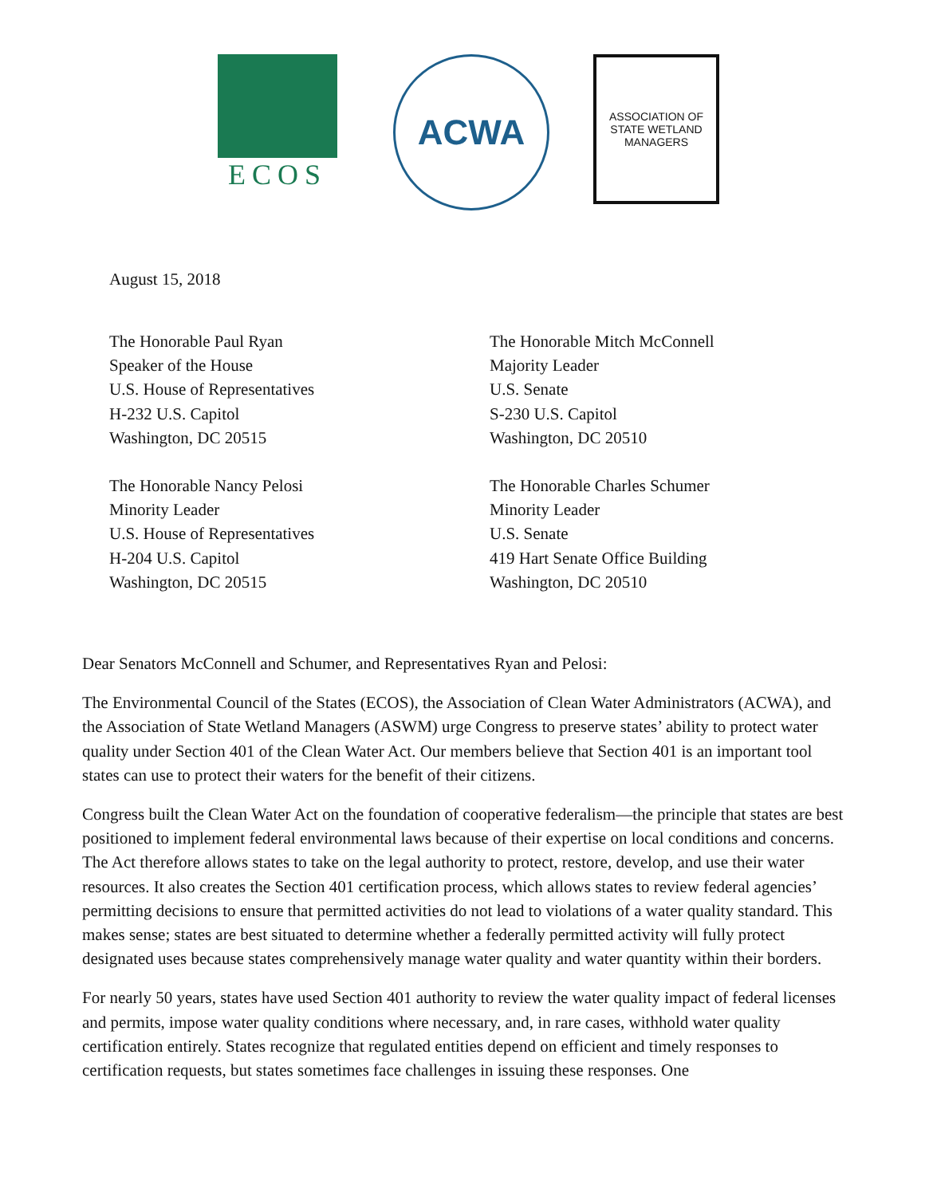ECOS
ACWA
ASSOCIATION OF STATE WETLAND MANAGERS
August 15, 2018
The Honorable Paul Ryan
Speaker of the House
U.S. House of Representatives
H-232 U.S. Capitol
Washington, DC 20515
The Honorable Nancy Pelosi
Minority Leader
U.S. House of Representatives
H-204 U.S. Capitol
Washington, DC 20515
The Honorable Mitch McConnell
Majority Leader
U.S. Senate
S-230 U.S. Capitol
Washington, DC 20510
The Honorable Charles Schumer
Minority Leader
U.S. Senate
419 Hart Senate Office Building
Washington, DC 20510
Dear Senators McConnell and Schumer, and Representatives Ryan and Pelosi:
The Environmental Council of the States (ECOS), the Association of Clean Water Administrators (ACWA), and the Association of State Wetland Managers (ASWM) urge Congress to preserve states’ ability to protect water quality under Section 401 of the Clean Water Act. Our members believe that Section 401 is an important tool states can use to protect their waters for the benefit of their citizens.
Congress built the Clean Water Act on the foundation of cooperative federalism—the principle that states are best positioned to implement federal environmental laws because of their expertise on local conditions and concerns. The Act therefore allows states to take on the legal authority to protect, restore, develop, and use their water resources. It also creates the Section 401 certification process, which allows states to review federal agencies’ permitting decisions to ensure that permitted activities do not lead to violations of a water quality standard. This makes sense; states are best situated to determine whether a federally permitted activity will fully protect designated uses because states comprehensively manage water quality and water quantity within their borders.
For nearly 50 years, states have used Section 401 authority to review the water quality impact of federal licenses and permits, impose water quality conditions where necessary, and, in rare cases, withhold water quality certification entirely. States recognize that regulated entities depend on efficient and timely responses to certification requests, but states sometimes face challenges in issuing these responses. One